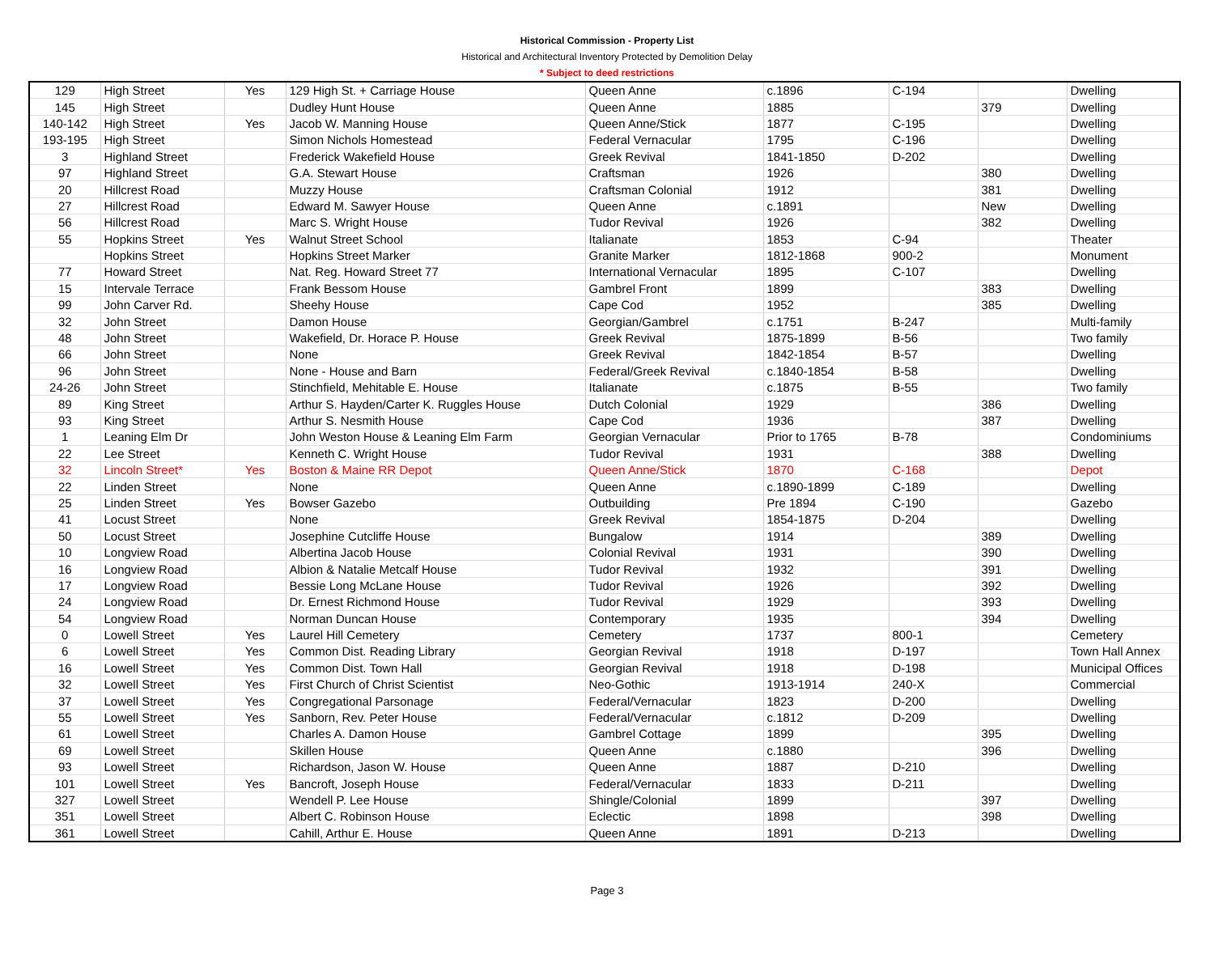Historical Commission - Property List
Historical and Architectural Inventory Protected by Demolition Delay
* Subject to deed restrictions
| 129 | High Street | Yes | 129 High St. + Carriage House | Queen Anne | c.1896 | C-194 | | Dwelling |
| 145 | High Street | | Dudley Hunt House | Queen Anne | 1885 | | 379 | Dwelling |
| 140-142 | High Street | Yes | Jacob W. Manning House | Queen Anne/Stick | 1877 | C-195 | | Dwelling |
| 193-195 | High Street | | Simon Nichols Homestead | Federal Vernacular | 1795 | C-196 | | Dwelling |
| 3 | Highland Street | | Frederick Wakefield House | Greek Revival | 1841-1850 | D-202 | | Dwelling |
| 97 | Highland Street | | G.A. Stewart House | Craftsman | 1926 | | 380 | Dwelling |
| 20 | Hillcrest Road | | Muzzy House | Craftsman Colonial | 1912 | | 381 | Dwelling |
| 27 | Hillcrest Road | | Edward M. Sawyer House | Queen Anne | c.1891 | | New | Dwelling |
| 56 | Hillcrest Road | | Marc S. Wright House | Tudor Revival | 1926 | | 382 | Dwelling |
| 55 | Hopkins Street | Yes | Walnut Street School | Italianate | 1853 | C-94 | | Theater |
| | Hopkins Street | | Hopkins Street Marker | Granite Marker | 1812-1868 | 900-2 | | Monument |
| 77 | Howard Street | | Nat. Reg. Howard Street 77 | International Vernacular | 1895 | C-107 | | Dwelling |
| 15 | Intervale Terrace | | Frank Bessom House | Gambrel Front | 1899 | | 383 | Dwelling |
| 99 | John Carver Rd. | | Sheehy House | Cape Cod | 1952 | | 385 | Dwelling |
| 32 | John Street | | Damon House | Georgian/Gambrel | c.1751 | B-247 | | Multi-family |
| 48 | John Street | | Wakefield, Dr. Horace P. House | Greek Revival | 1875-1899 | B-56 | | Two family |
| 66 | John Street | | None | Greek Revival | 1842-1854 | B-57 | | Dwelling |
| 96 | John Street | | None - House and Barn | Federal/Greek Revival | c.1840-1854 | B-58 | | Dwelling |
| 24-26 | John Street | | Stinchfield, Mehitable E. House | Italianate | c.1875 | B-55 | | Two family |
| 89 | King Street | | Arthur S. Hayden/Carter K. Ruggles House | Dutch Colonial | 1929 | | 386 | Dwelling |
| 93 | King Street | | Arthur S. Nesmith House | Cape Cod | 1936 | | 387 | Dwelling |
| 1 | Leaning Elm Dr | | John Weston House & Leaning Elm Farm | Georgian Vernacular | Prior to 1765 | B-78 | | Condominiums |
| 22 | Lee Street | | Kenneth C. Wright House | Tudor Revival | 1931 | | 388 | Dwelling |
| 32 | Lincoln Street* | Yes | Boston & Maine RR Depot | Queen Anne/Stick | 1870 | C-168 | | Depot |
| 22 | Linden Street | | None | Queen Anne | c.1890-1899 | C-189 | | Dwelling |
| 25 | Linden Street | Yes | Bowser Gazebo | Outbuilding | Pre 1894 | C-190 | | Gazebo |
| 41 | Locust Street | | None | Greek Revival | 1854-1875 | D-204 | | Dwelling |
| 50 | Locust Street | | Josephine Cutcliffe House | Bungalow | 1914 | | 389 | Dwelling |
| 10 | Longview Road | | Albertina Jacob House | Colonial Revival | 1931 | | 390 | Dwelling |
| 16 | Longview Road | | Albion & Natalie Metcalf House | Tudor Revival | 1932 | | 391 | Dwelling |
| 17 | Longview Road | | Bessie Long McLane House | Tudor Revival | 1926 | | 392 | Dwelling |
| 24 | Longview Road | | Dr. Ernest Richmond House | Tudor Revival | 1929 | | 393 | Dwelling |
| 54 | Longview Road | | Norman Duncan House | Contemporary | 1935 | | 394 | Dwelling |
| 0 | Lowell Street | Yes | Laurel Hill Cemetery | Cemetery | 1737 | 800-1 | | Cemetery |
| 6 | Lowell Street | Yes | Common Dist. Reading Library | Georgian Revival | 1918 | D-197 | | Town Hall Annex |
| 16 | Lowell Street | Yes | Common Dist. Town Hall | Georgian Revival | 1918 | D-198 | | Municipal Offices |
| 32 | Lowell Street | Yes | First Church of Christ Scientist | Neo-Gothic | 1913-1914 | 240-X | | Commercial |
| 37 | Lowell Street | Yes | Congregational Parsonage | Federal/Vernacular | 1823 | D-200 | | Dwelling |
| 55 | Lowell Street | Yes | Sanborn, Rev. Peter House | Federal/Vernacular | c.1812 | D-209 | | Dwelling |
| 61 | Lowell Street | | Charles A. Damon House | Gambrel Cottage | 1899 | | 395 | Dwelling |
| 69 | Lowell Street | | Skillen House | Queen Anne | c.1880 | | 396 | Dwelling |
| 93 | Lowell Street | | Richardson, Jason W. House | Queen Anne | 1887 | D-210 | | Dwelling |
| 101 | Lowell Street | Yes | Bancroft, Joseph House | Federal/Vernacular | 1833 | D-211 | | Dwelling |
| 327 | Lowell Street | | Wendell P. Lee House | Shingle/Colonial | 1899 | | 397 | Dwelling |
| 351 | Lowell Street | | Albert C. Robinson House | Eclectic | 1898 | | 398 | Dwelling |
| 361 | Lowell Street | | Cahill, Arthur E. House | Queen Anne | 1891 | D-213 | | Dwelling |
Page 3